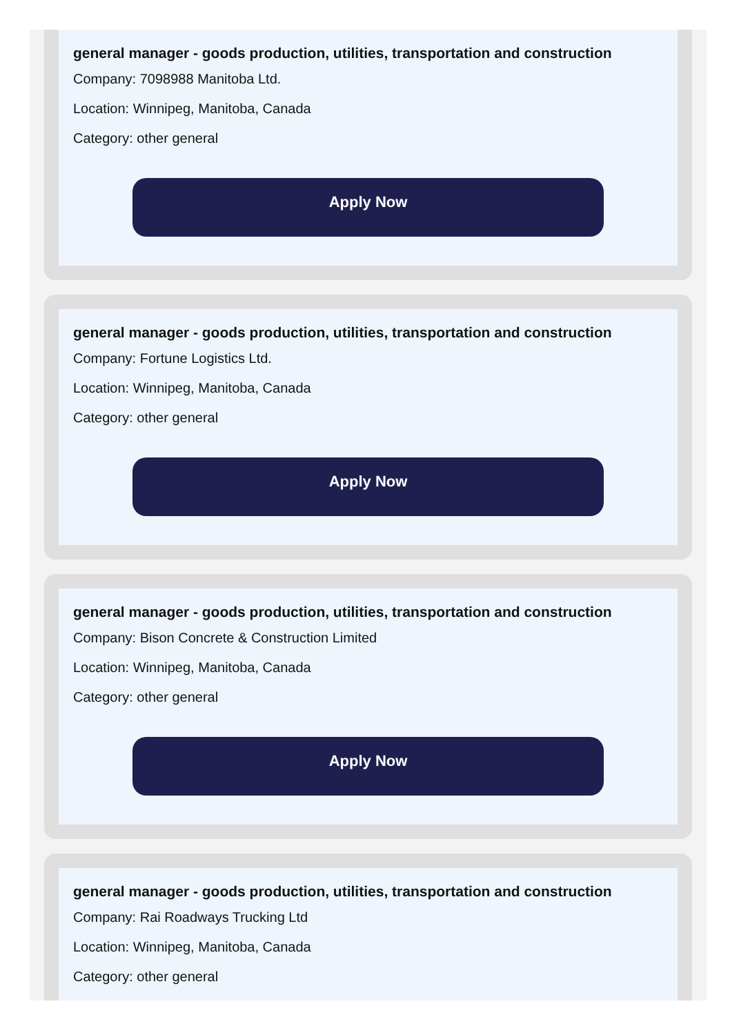general manager - goods production, utilities, transportation and construction
Company: 7098988 Manitoba Ltd.
Location: Winnipeg, Manitoba, Canada
Category: other general
Apply Now
general manager - goods production, utilities, transportation and construction
Company: Fortune Logistics Ltd.
Location: Winnipeg, Manitoba, Canada
Category: other general
Apply Now
general manager - goods production, utilities, transportation and construction
Company: Bison Concrete & Construction Limited
Location: Winnipeg, Manitoba, Canada
Category: other general
Apply Now
general manager - goods production, utilities, transportation and construction
Company: Rai Roadways Trucking Ltd
Location: Winnipeg, Manitoba, Canada
Category: other general